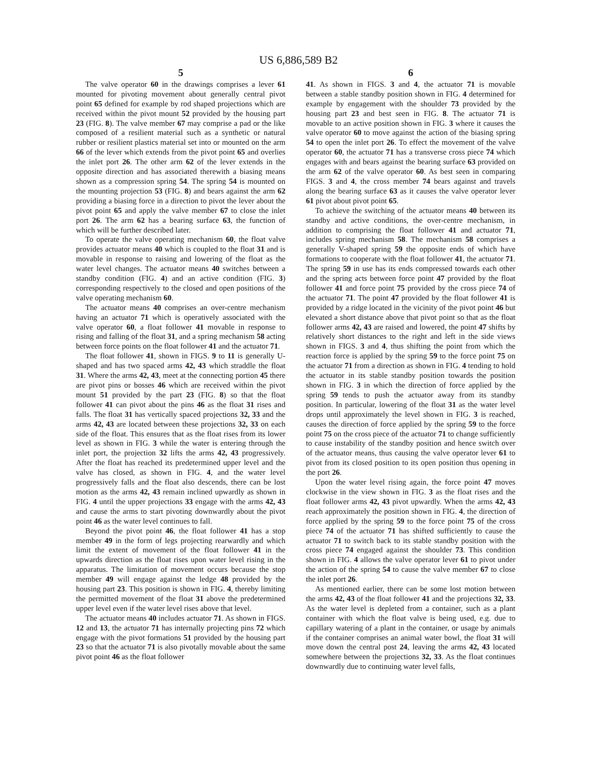US 6,886,589 B2
5
The valve operator 60 in the drawings comprises a lever 61 mounted for pivoting movement about generally central pivot point 65 defined for example by rod shaped projections which are received within the pivot mount 52 provided by the housing part 23 (FIG. 8). The valve member 67 may comprise a pad or the like composed of a resilient material such as a synthetic or natural rubber or resilient plastics material set into or mounted on the arm 66 of the lever which extends from the pivot point 65 and overlies the inlet port 26. The other arm 62 of the lever extends in the opposite direction and has associated therewith a biasing means shown as a compression spring 54. The spring 54 is mounted on the mounting projection 53 (FIG. 8) and bears against the arm 62 providing a biasing force in a direction to pivot the lever about the pivot point 65 and apply the valve member 67 to close the inlet port 26. The arm 62 has a bearing surface 63, the function of which will be further described later.
To operate the valve operating mechanism 60, the float valve provides actuator means 40 which is coupled to the float 31 and is movable in response to raising and lowering of the float as the water level changes. The actuator means 40 switches between a standby condition (FIG. 4) and an active condition (FIG. 3) corresponding respectively to the closed and open positions of the valve operating mechanism 60.
The actuator means 40 comprises an over-centre mechanism having an actuator 71 which is operatively associated with the valve operator 60, a float follower 41 movable in response to rising and falling of the float 31, and a spring mechanism 58 acting between force points on the float follower 41 and the actuator 71.
The float follower 41, shown in FIGS. 9 to 11 is generally U-shaped and has two spaced arms 42, 43 which straddle the float 31. Where the arms 42, 43, meet at the connecting portion 45 there are pivot pins or bosses 46 which are received within the pivot mount 51 provided by the part 23 (FIG. 8) so that the float follower 41 can pivot about the pins 46 as the float 31 rises and falls. The float 31 has vertically spaced projections 32, 33 and the arms 42, 43 are located between these projections 32, 33 on each side of the float. This ensures that as the float rises from its lower level as shown in FIG. 3 while the water is entering through the inlet port, the projection 32 lifts the arms 42, 43 progressively. After the float has reached its predetermined upper level and the valve has closed, as shown in FIG. 4, and the water level progressively falls and the float also descends, there can be lost motion as the arms 42, 43 remain inclined upwardly as shown in FIG. 4 until the upper projections 33 engage with the arms 42, 43 and cause the arms to start pivoting downwardly about the pivot point 46 as the water level continues to fall.
Beyond the pivot point 46, the float follower 41 has a stop member 49 in the form of legs projecting rearwardly and which limit the extent of movement of the float follower 41 in the upwards direction as the float rises upon water level rising in the apparatus. The limitation of movement occurs because the stop member 49 will engage against the ledge 48 provided by the housing part 23. This position is shown in FIG. 4, thereby limiting the permitted movement of the float 31 above the predetermined upper level even if the water level rises above that level.
The actuator means 40 includes actuator 71. As shown in FIGS. 12 and 13, the actuator 71 has internally projecting pins 72 which engage with the pivot formations 51 provided by the housing part 23 so that the actuator 71 is also pivotally movable about the same pivot point 46 as the float follower
6
41. As shown in FIGS. 3 and 4, the actuator 71 is movable between a stable standby position shown in FIG. 4 determined for example by engagement with the shoulder 73 provided by the housing part 23 and best seen in FIG. 8. The actuator 71 is movable to an active position shown in FIG. 3 where it causes the valve operator 60 to move against the action of the biasing spring 54 to open the inlet port 26. To effect the movement of the valve operator 60, the actuator 71 has a transverse cross piece 74 which engages with and bears against the bearing surface 63 provided on the arm 62 of the valve operator 60. As best seen in comparing FIGS. 3 and 4, the cross member 74 bears against and travels along the bearing surface 63 as it causes the valve operator lever 61 pivot about pivot point 65.
To achieve the switching of the actuator means 40 between its standby and active conditions, the over-centre mechanism, in addition to comprising the float follower 41 and actuator 71, includes spring mechanism 58. The mechanism 58 comprises a generally V-shaped spring 59 the opposite ends of which have formations to cooperate with the float follower 41, the actuator 71. The spring 59 in use has its ends compressed towards each other and the spring acts between force point 47 provided by the float follower 41 and force point 75 provided by the cross piece 74 of the actuator 71. The point 47 provided by the float follower 41 is provided by a ridge located in the vicinity of the pivot point 46 but elevated a short distance above that pivot point so that as the float follower arms 42, 43 are raised and lowered, the point 47 shifts by relatively short distances to the right and left in the side views shown in FIGS. 3 and 4, thus shifting the point from which the reaction force is applied by the spring 59 to the force point 75 on the actuator 71 from a direction as shown in FIG. 4 tending to hold the actuator in its stable standby position towards the position shown in FIG. 3 in which the direction of force applied by the spring 59 tends to push the actuator away from its standby position. In particular, lowering of the float 31 as the water level drops until approximately the level shown in FIG. 3 is reached, causes the direction of force applied by the spring 59 to the force point 75 on the cross piece of the actuator 71 to change sufficiently to cause instability of the standby position and hence switch over of the actuator means, thus causing the valve operator lever 61 to pivot from its closed position to its open position thus opening in the port 26.
Upon the water level rising again, the force point 47 moves clockwise in the view shown in FIG. 3 as the float rises and the float follower arms 42, 43 pivot upwardly. When the arms 42, 43 reach approximately the position shown in FIG. 4, the direction of force applied by the spring 59 to the force point 75 of the cross piece 74 of the actuator 71 has shifted sufficiently to cause the actuator 71 to switch back to its stable standby position with the cross piece 74 engaged against the shoulder 73. This condition shown in FIG. 4 allows the valve operator lever 61 to pivot under the action of the spring 54 to cause the valve member 67 to close the inlet port 26.
As mentioned earlier, there can be some lost motion between the arms 42, 43 of the float follower 41 and the projections 32, 33. As the water level is depleted from a container, such as a plant container with which the float valve is being used, e.g. due to capillary watering of a plant in the container, or usage by animals if the container comprises an animal water bowl, the float 31 will move down the central post 24, leaving the arms 42, 43 located somewhere between the projections 32, 33. As the float continues downwardly due to continuing water level falls,